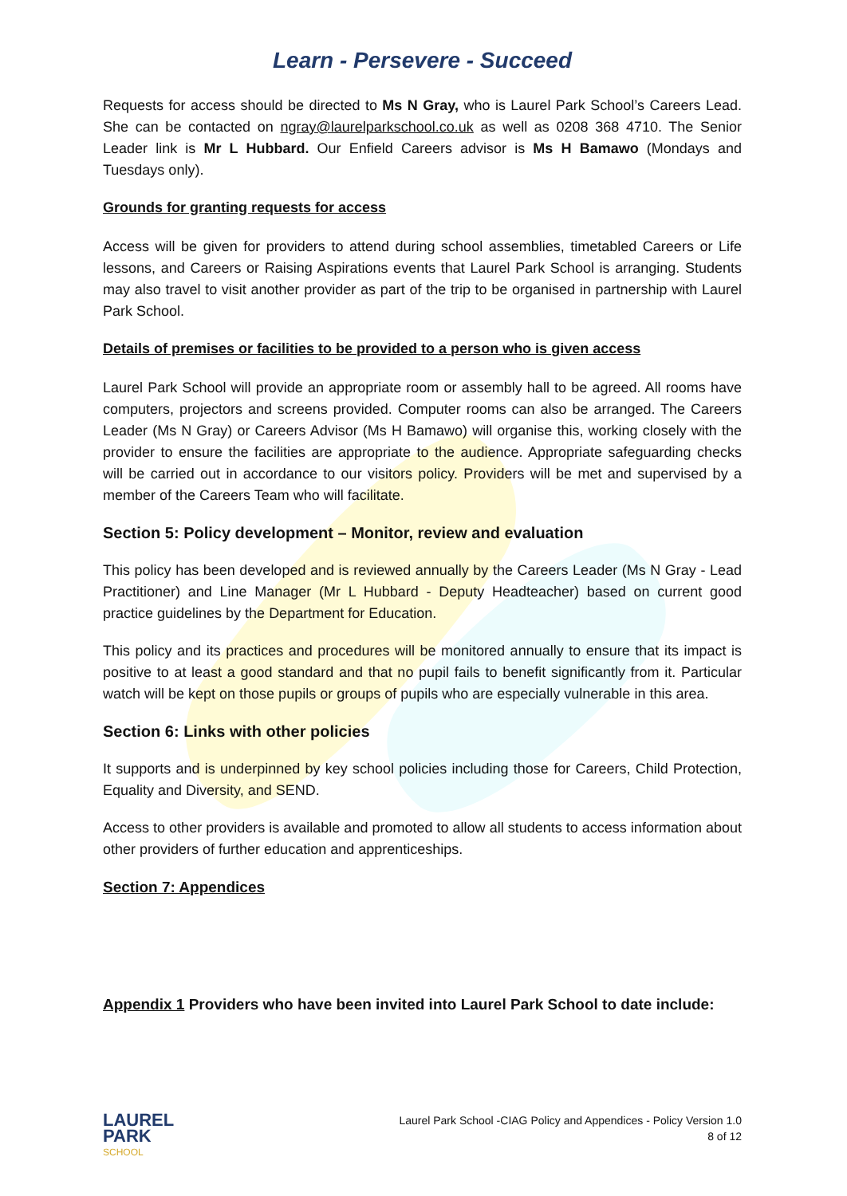Learn - Persevere - Succeed
Requests for access should be directed to Ms N Gray, who is Laurel Park School’s Careers Lead. She can be contacted on ngray@laurelparkschool.co.uk as well as 0208 368 4710. The Senior Leader link is Mr L Hubbard. Our Enfield Careers advisor is Ms H Bamawo (Mondays and Tuesdays only).
Grounds for granting requests for access
Access will be given for providers to attend during school assemblies, timetabled Careers or Life lessons, and Careers or Raising Aspirations events that Laurel Park School is arranging. Students may also travel to visit another provider as part of the trip to be organised in partnership with Laurel Park School.
Details of premises or facilities to be provided to a person who is given access
Laurel Park School will provide an appropriate room or assembly hall to be agreed. All rooms have computers, projectors and screens provided. Computer rooms can also be arranged. The Careers Leader (Ms N Gray) or Careers Advisor (Ms H Bamawo) will organise this, working closely with the provider to ensure the facilities are appropriate to the audience. Appropriate safeguarding checks will be carried out in accordance to our visitors policy. Providers will be met and supervised by a member of the Careers Team who will facilitate.
Section 5: Policy development – Monitor, review and evaluation
This policy has been developed and is reviewed annually by the Careers Leader (Ms N Gray - Lead Practitioner) and Line Manager (Mr L Hubbard - Deputy Headteacher) based on current good practice guidelines by the Department for Education.
This policy and its practices and procedures will be monitored annually to ensure that its impact is positive to at least a good standard and that no pupil fails to benefit significantly from it. Particular watch will be kept on those pupils or groups of pupils who are especially vulnerable in this area.
Section 6: Links with other policies
It supports and is underpinned by key school policies including those for Careers, Child Protection, Equality and Diversity, and SEND.
Access to other providers is available and promoted to allow all students to access information about other providers of further education and apprenticeships.
Section 7: Appendices
Appendix 1 Providers who have been invited into Laurel Park School to date include:
LAUREL
PARK
SCHOOL
Laurel Park School -CIAG Policy and Appendices - Policy Version 1.0
8 of 12